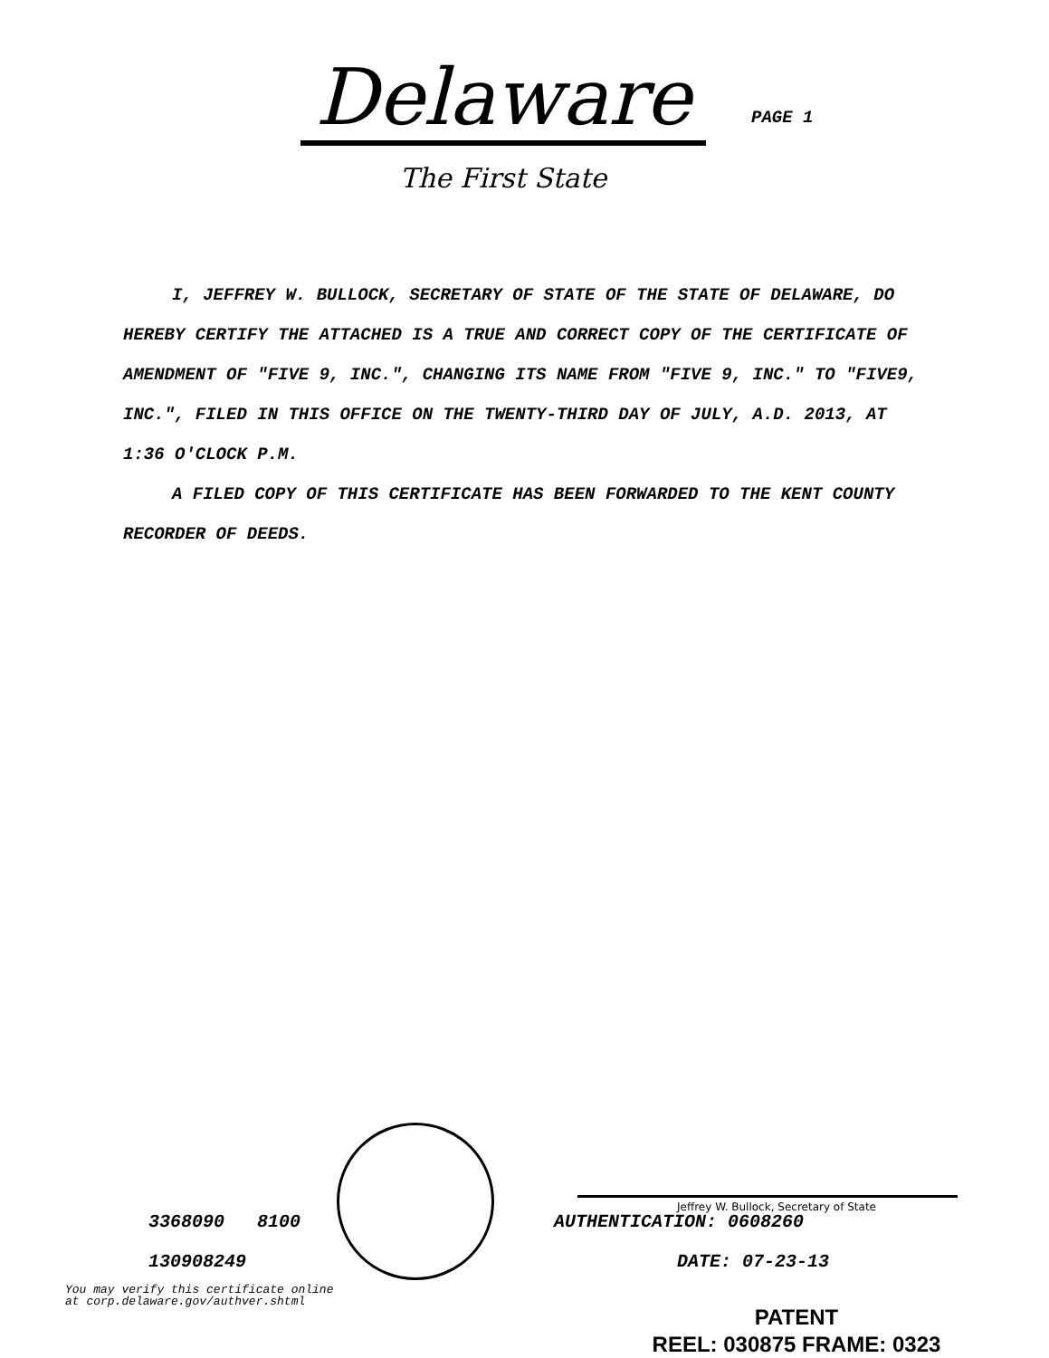Delaware
PAGE 1
The First State
I, JEFFREY W. BULLOCK, SECRETARY OF STATE OF THE STATE OF DELAWARE, DO HEREBY CERTIFY THE ATTACHED IS A TRUE AND CORRECT COPY OF THE CERTIFICATE OF AMENDMENT OF "FIVE 9, INC.", CHANGING ITS NAME FROM "FIVE 9, INC." TO "FIVE9, INC.", FILED IN THIS OFFICE ON THE TWENTY-THIRD DAY OF JULY, A.D. 2013, AT 1:36 O'CLOCK P.M.
A FILED COPY OF THIS CERTIFICATE HAS BEEN FORWARDED TO THE KENT COUNTY RECORDER OF DEEDS.
3368090 8100
130908249
You may verify this certificate online
at corp.delaware.gov/authver.shtml
Jeffrey W. Bullock, Secretary of State
AUTHENTICATION: 0608260
DATE: 07-23-13
PATENT
REEL: 030875 FRAME: 0323